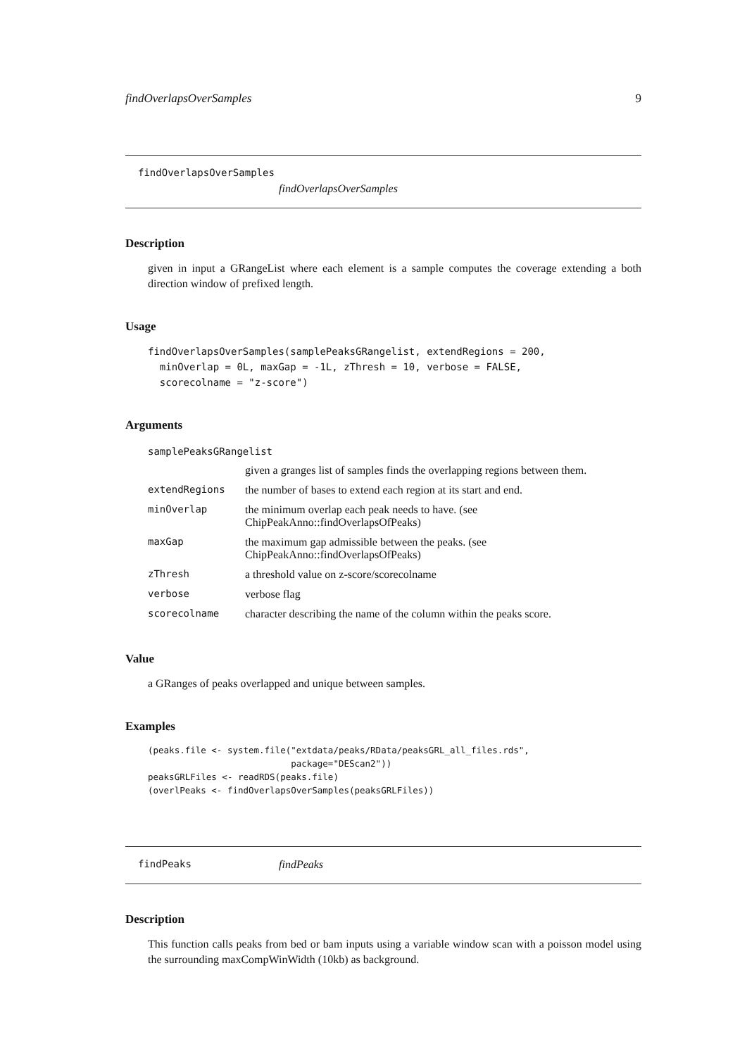findOverlapsOverSamples 9
findOverlapsOverSamples
findOverlapsOverSamples
Description
given in input a GRangeList where each element is a sample computes the coverage extending a both direction window of prefixed length.
Usage
findOverlapsOverSamples(samplePeaksGRangelist, extendRegions = 200,
  minOverlap = 0L, maxGap = -1L, zThresh = 10, verbose = FALSE,
  scorecolname = "z-score")
Arguments
| samplePeaksGRangelist | |
| | given a granges list of samples finds the overlapping regions between them. |
| extendRegions | the number of bases to extend each region at its start and end. |
| minOverlap | the minimum overlap each peak needs to have. (see ChipPeakAnno::findOverlapsOfPeaks) |
| maxGap | the maximum gap admissible between the peaks. (see ChipPeakAnno::findOverlapsOfPeaks) |
| zThresh | a threshold value on z-score/scorecolname |
| verbose | verbose flag |
| scorecolname | character describing the name of the column within the peaks score. |
Value
a GRanges of peaks overlapped and unique between samples.
Examples
(peaks.file <- system.file("extdata/peaks/RData/peaksGRL_all_files.rds",
                           package="DEScan2"))
peaksGRLFiles <- readRDS(peaks.file)
(overlPeaks <- findOverlapsOverSamples(peaksGRLFiles))
findPeaks findPeaks
Description
This function calls peaks from bed or bam inputs using a variable window scan with a poisson model using the surrounding maxCompWinWidth (10kb) as background.